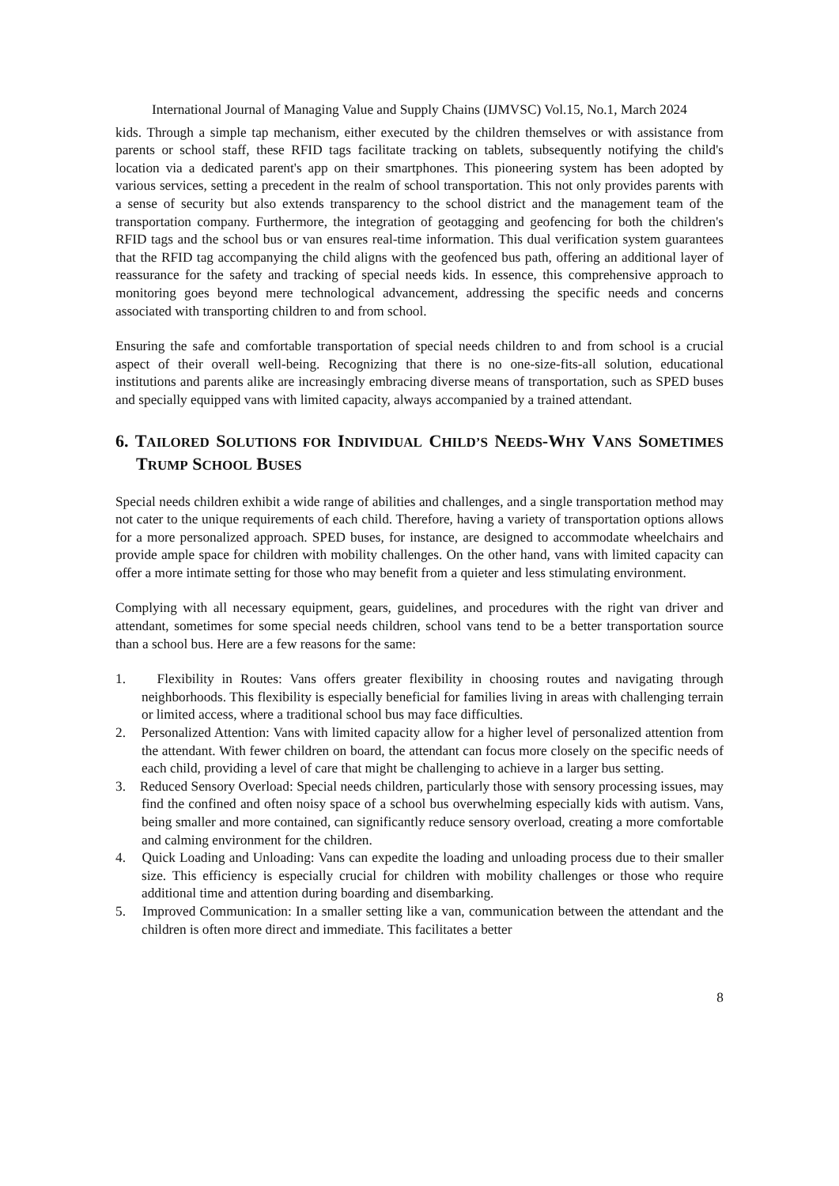International Journal of Managing Value and Supply Chains (IJMVSC) Vol.15, No.1, March 2024
kids. Through a simple tap mechanism, either executed by the children themselves or with assistance from parents or school staff, these RFID tags facilitate tracking on tablets, subsequently notifying the child's location via a dedicated parent's app on their smartphones. This pioneering system has been adopted by various services, setting a precedent in the realm of school transportation. This not only provides parents with a sense of security but also extends transparency to the school district and the management team of the transportation company. Furthermore, the integration of geotagging and geofencing for both the children's RFID tags and the school bus or van ensures real-time information. This dual verification system guarantees that the RFID tag accompanying the child aligns with the geofenced bus path, offering an additional layer of reassurance for the safety and tracking of special needs kids. In essence, this comprehensive approach to monitoring goes beyond mere technological advancement, addressing the specific needs and concerns associated with transporting children to and from school.
Ensuring the safe and comfortable transportation of special needs children to and from school is a crucial aspect of their overall well-being. Recognizing that there is no one-size-fits-all solution, educational institutions and parents alike are increasingly embracing diverse means of transportation, such as SPED buses and specially equipped vans with limited capacity, always accompanied by a trained attendant.
6. TAILORED SOLUTIONS FOR INDIVIDUAL CHILD’S NEEDS-WHY VANS SOMETIMES TRUMP SCHOOL BUSES
Special needs children exhibit a wide range of abilities and challenges, and a single transportation method may not cater to the unique requirements of each child. Therefore, having a variety of transportation options allows for a more personalized approach. SPED buses, for instance, are designed to accommodate wheelchairs and provide ample space for children with mobility challenges. On the other hand, vans with limited capacity can offer a more intimate setting for those who may benefit from a quieter and less stimulating environment.
Complying with all necessary equipment, gears, guidelines, and procedures with the right van driver and attendant, sometimes for some special needs children, school vans tend to be a better transportation source than a school bus. Here are a few reasons for the same:
1. Flexibility in Routes: Vans offers greater flexibility in choosing routes and navigating through neighborhoods. This flexibility is especially beneficial for families living in areas with challenging terrain or limited access, where a traditional school bus may face difficulties.
2. Personalized Attention: Vans with limited capacity allow for a higher level of personalized attention from the attendant. With fewer children on board, the attendant can focus more closely on the specific needs of each child, providing a level of care that might be challenging to achieve in a larger bus setting.
3. Reduced Sensory Overload: Special needs children, particularly those with sensory processing issues, may find the confined and often noisy space of a school bus overwhelming especially kids with autism. Vans, being smaller and more contained, can significantly reduce sensory overload, creating a more comfortable and calming environment for the children.
4. Quick Loading and Unloading: Vans can expedite the loading and unloading process due to their smaller size. This efficiency is especially crucial for children with mobility challenges or those who require additional time and attention during boarding and disembarking.
5. Improved Communication: In a smaller setting like a van, communication between the attendant and the children is often more direct and immediate. This facilitates a better
8